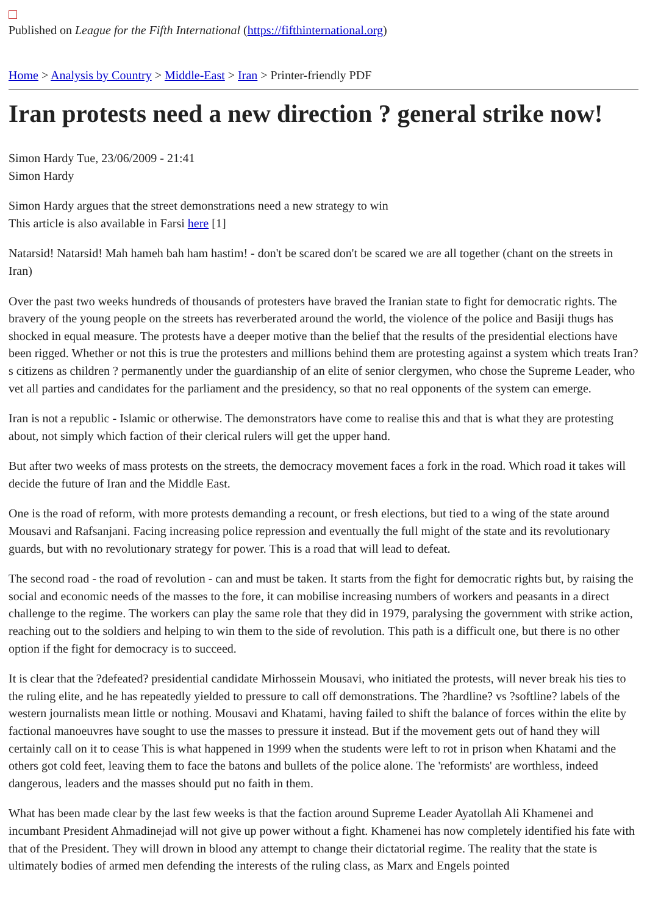Published on League for the Fifth International (https://fifthinternational.org)
Home > Analysis by Country > Middle-East > Iran > Printer-friendly PDF
Iran protests need a new direction ? general strike now!
Simon Hardy Tue, 23/06/2009 - 21:41
Simon Hardy
Simon Hardy argues that the street demonstrations need a new strategy to win
This article is also available in Farsi here [1]
Natarsid! Natarsid! Mah hameh bah ham hastim! - don't be scared don't be scared we are all together (chant on the streets in Iran)
Over the past two weeks hundreds of thousands of protesters have braved the Iranian state to fight for democratic rights. The bravery of the young people on the streets has reverberated around the world, the violence of the police and Basiji thugs has shocked in equal measure. The protests have a deeper motive than the belief that the results of the presidential elections have been rigged. Whether or not this is true the protesters and millions behind them are protesting against a system which treats Iran?s citizens as children ? permanently under the guardianship of an elite of senior clergymen, who chose the Supreme Leader, who vet all parties and candidates for the parliament and the presidency, so that no real opponents of the system can emerge.
Iran is not a republic - Islamic or otherwise. The demonstrators have come to realise this and that is what they are protesting about, not simply which faction of their clerical rulers will get the upper hand.
But after two weeks of mass protests on the streets, the democracy movement faces a fork in the road. Which road it takes will decide the future of Iran and the Middle East.
One is the road of reform, with more protests demanding a recount, or fresh elections, but tied to a wing of the state around Mousavi and Rafsanjani. Facing increasing police repression and eventually the full might of the state and its revolutionary guards, but with no revolutionary strategy for power. This is a road that will lead to defeat.
The second road - the road of revolution - can and must be taken. It starts from the fight for democratic rights but, by raising the social and economic needs of the masses to the fore, it can mobilise increasing numbers of workers and peasants in a direct challenge to the regime. The workers can play the same role that they did in 1979, paralysing the government with strike action, reaching out to the soldiers and helping to win them to the side of revolution. This path is a difficult one, but there is no other option if the fight for democracy is to succeed.
It is clear that the ?defeated? presidential candidate Mirhossein Mousavi, who initiated the protests, will never break his ties to the ruling elite, and he has repeatedly yielded to pressure to call off demonstrations. The ?hardline? vs ?softline? labels of the western journalists mean little or nothing. Mousavi and Khatami, having failed to shift the balance of forces within the elite by factional manoeuvres have sought to use the masses to pressure it instead. But if the movement gets out of hand they will certainly call on it to cease This is what happened in 1999 when the students were left to rot in prison when Khatami and the others got cold feet, leaving them to face the batons and bullets of the police alone. The 'reformists' are worthless, indeed dangerous, leaders and the masses should put no faith in them.
What has been made clear by the last few weeks is that the faction around Supreme Leader Ayatollah Ali Khamenei and incumbant President Ahmadinejad will not give up power without a fight. Khamenei has now completely identified his fate with that of the President. They will drown in blood any attempt to change their dictatorial regime. The reality that the state is ultimately bodies of armed men defending the interests of the ruling class, as Marx and Engels pointed